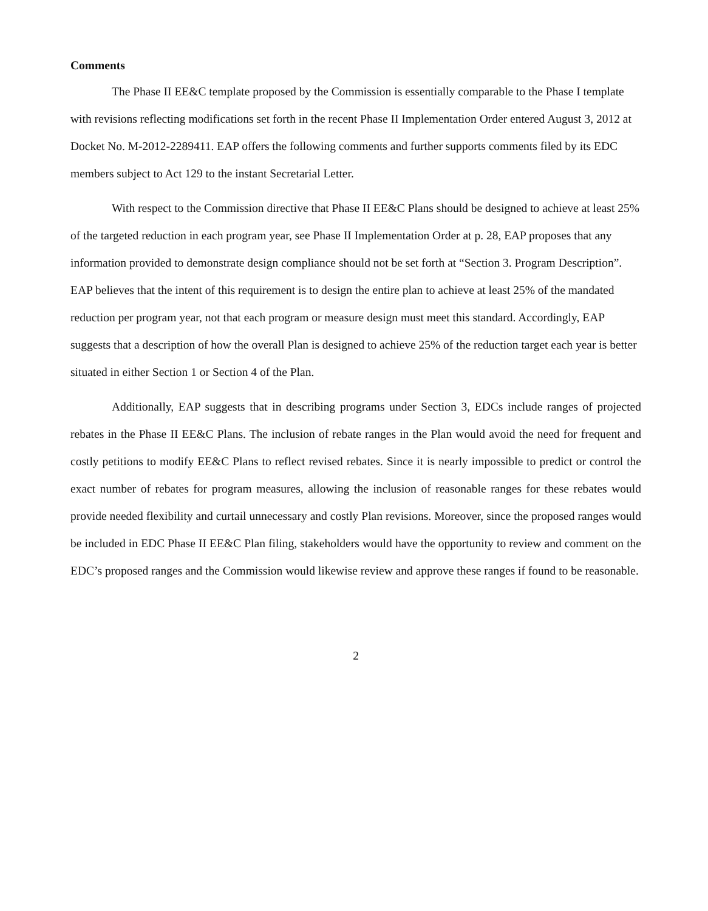Comments
The Phase II EE&C template proposed by the Commission is essentially comparable to the Phase I template with revisions reflecting modifications set forth in the recent Phase II Implementation Order entered August 3, 2012 at Docket No. M-2012-2289411. EAP offers the following comments and further supports comments filed by its EDC members subject to Act 129 to the instant Secretarial Letter.
With respect to the Commission directive that Phase II EE&C Plans should be designed to achieve at least 25% of the targeted reduction in each program year, see Phase II Implementation Order at p. 28, EAP proposes that any information provided to demonstrate design compliance should not be set forth at “Section 3. Program Description”. EAP believes that the intent of this requirement is to design the entire plan to achieve at least 25% of the mandated reduction per program year, not that each program or measure design must meet this standard. Accordingly, EAP suggests that a description of how the overall Plan is designed to achieve 25% of the reduction target each year is better situated in either Section 1 or Section 4 of the Plan.
Additionally, EAP suggests that in describing programs under Section 3, EDCs include ranges of projected rebates in the Phase II EE&C Plans. The inclusion of rebate ranges in the Plan would avoid the need for frequent and costly petitions to modify EE&C Plans to reflect revised rebates. Since it is nearly impossible to predict or control the exact number of rebates for program measures, allowing the inclusion of reasonable ranges for these rebates would provide needed flexibility and curtail unnecessary and costly Plan revisions. Moreover, since the proposed ranges would be included in EDC Phase II EE&C Plan filing, stakeholders would have the opportunity to review and comment on the EDC’s proposed ranges and the Commission would likewise review and approve these ranges if found to be reasonable.
2